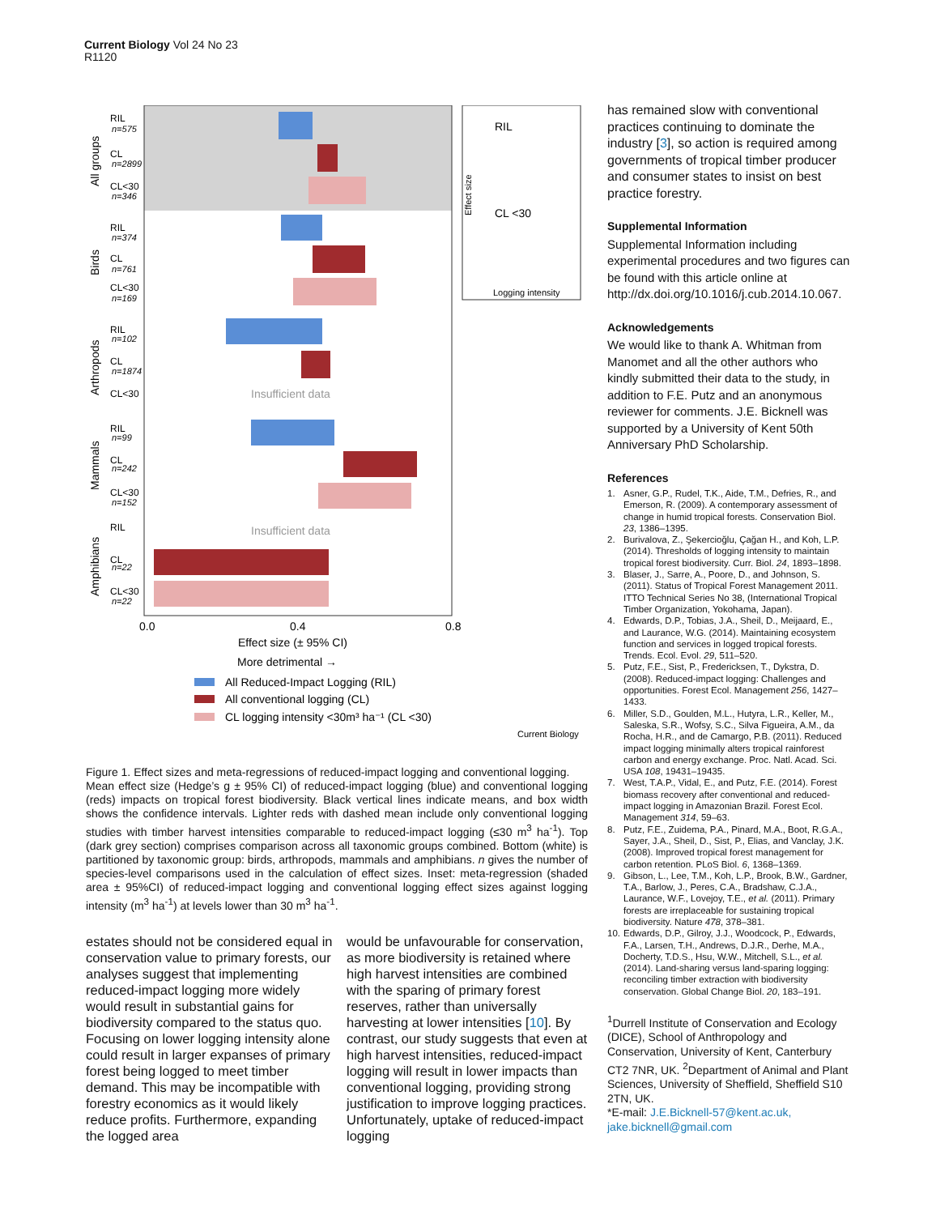Current Biology Vol 24 No 23
R1120
Insufficient data
Insufficient data
RIL
CL
CL<30
RIL
CL
CL<30
RIL
CL
CL<30
RIL
CL
CL<30
RIL
CL
CL<30
n=575
n=2899
n=346
n=374
n=761
n=169
n=102
n=1874
n=99
n=242
n=152
n=22
n=22
All groups
Birds
Arthropods
Mammals
Amphibians
0.0
0.4
0.8
Effect size (± 95% CI)
More detrimental →
All Reduced-Impact Logging (RIL)
All conventional logging (CL)
CL logging intensity <30m³ ha⁻¹ (CL <30)
RIL
CL <30
Effect size
Logging intensity
Current Biology
Figure 1. Effect sizes and meta-regressions of reduced-impact logging and conventional logging.
Mean effect size (Hedge’s g ± 95% CI) of reduced-impact logging (blue) and conventional logging (reds) impacts on tropical forest biodiversity. Black vertical lines indicate means, and box width shows the confidence intervals. Lighter reds with dashed mean include only conventional logging studies with timber harvest intensities comparable to reduced-impact logging (≤30 m<sup>3</sup> ha<sup>-1</sup>). Top (dark grey section) comprises comparison across all taxonomic groups combined. Bottom (white) is partitioned by taxonomic group: birds, arthropods, mammals and amphibians. n gives the number of species-level comparisons used in the calculation of effect sizes. Inset: meta-regression (shaded area ± 95%CI) of reduced-impact logging and conventional logging effect sizes against logging intensity (m<sup>3</sup> ha<sup>-1</sup>) at levels lower than 30 m<sup>3</sup> ha<sup>-1</sup>.
estates should not be considered equal in conservation value to primary forests, our analyses suggest that implementing reduced-impact logging more widely would result in substantial gains for biodiversity compared to the status quo. Focusing on lower logging intensity alone could result in larger expanses of primary forest being logged to meet timber demand. This may be incompatible with forestry economics as it would likely reduce profits. Furthermore, expanding the logged area
would be unfavourable for conservation, as more biodiversity is retained where high harvest intensities are combined with the sparing of primary forest reserves, rather than universally harvesting at lower intensities [10]. By contrast, our study suggests that even at high harvest intensities, reduced-impact logging will result in lower impacts than conventional logging, providing strong justification to improve logging practices. Unfortunately, uptake of reduced-impact logging
has remained slow with conventional practices continuing to dominate the industry [3], so action is required among governments of tropical timber producer and consumer states to insist on best practice forestry.
Supplemental Information
Supplemental Information including experimental procedures and two figures can be found with this article online at http://dx.doi.org/10.1016/j.cub.2014.10.067.
Acknowledgements
We would like to thank A. Whitman from Manomet and all the other authors who kindly submitted their data to the study, in addition to F.E. Putz and an anonymous reviewer for comments. J.E. Bicknell was supported by a University of Kent 50th Anniversary PhD Scholarship.
References
1. Asner, G.P., Rudel, T.K., Aide, T.M., Defries, R., and Emerson, R. (2009). A contemporary assessment of change in humid tropical forests. Conservation Biol. 23, 1386–1395.
2. Burivalova, Z., Şekercioğlu, Çağan H., and Koh, L.P. (2014). Thresholds of logging intensity to maintain tropical forest biodiversity. Curr. Biol. 24, 1893–1898.
3. Blaser, J., Sarre, A., Poore, D., and Johnson, S. (2011). Status of Tropical Forest Management 2011. ITTO Technical Series No 38, (International Tropical Timber Organization, Yokohama, Japan).
4. Edwards, D.P., Tobias, J.A., Sheil, D., Meijaard, E., and Laurance, W.G. (2014). Maintaining ecosystem function and services in logged tropical forests. Trends. Ecol. Evol. 29, 511–520.
5. Putz, F.E., Sist, P., Fredericksen, T., Dykstra, D. (2008). Reduced-impact logging: Challenges and opportunities. Forest Ecol. Management 256, 1427–1433.
6. Miller, S.D., Goulden, M.L., Hutyra, L.R., Keller, M., Saleska, S.R., Wofsy, S.C., Silva Figueira, A.M., da Rocha, H.R., and de Camargo, P.B. (2011). Reduced impact logging minimally alters tropical rainforest carbon and energy exchange. Proc. Natl. Acad. Sci. USA 108, 19431–19435.
7. West, T.A.P., Vidal, E., and Putz, F.E. (2014). Forest biomass recovery after conventional and reduced-impact logging in Amazonian Brazil. Forest Ecol. Management 314, 59–63.
8. Putz, F.E., Zuidema, P.A., Pinard, M.A., Boot, R.G.A., Sayer, J.A., Sheil, D., Sist, P., Elias, and Vanclay, J.K. (2008). Improved tropical forest management for carbon retention. PLoS Biol. 6, 1368–1369.
9. Gibson, L., Lee, T.M., Koh, L.P., Brook, B.W., Gardner, T.A., Barlow, J., Peres, C.A., Bradshaw, C.J.A., Laurance, W.F., Lovejoy, T.E., et al. (2011). Primary forests are irreplaceable for sustaining tropical biodiversity. Nature 478, 378–381.
10.
Edwards, D.P., Gilroy, J.J., Woodcock, P., Edwards, F.A., Larsen, T.H., Andrews, D.J.R., Derhe, M.A., Docherty, T.D.S., Hsu, W.W., Mitchell, S.L., et al. (2014). Land-sharing versus land-sparing logging: reconciling timber extraction with biodiversity conservation. Global Change Biol. 20, 183–191.
<sup>1</sup> Durrell Institute of Conservation and Ecology (DICE), School of Anthropology and Conservation, University of Kent, Canterbury CT2 7NR, UK. <sup>2</sup>Department of Animal and Plant Sciences, University of Sheffield, Sheffield S10 2TN, UK.
*E-mail: J.E.Bicknell-57@kent.ac.uk, jake.bicknell@gmail.com